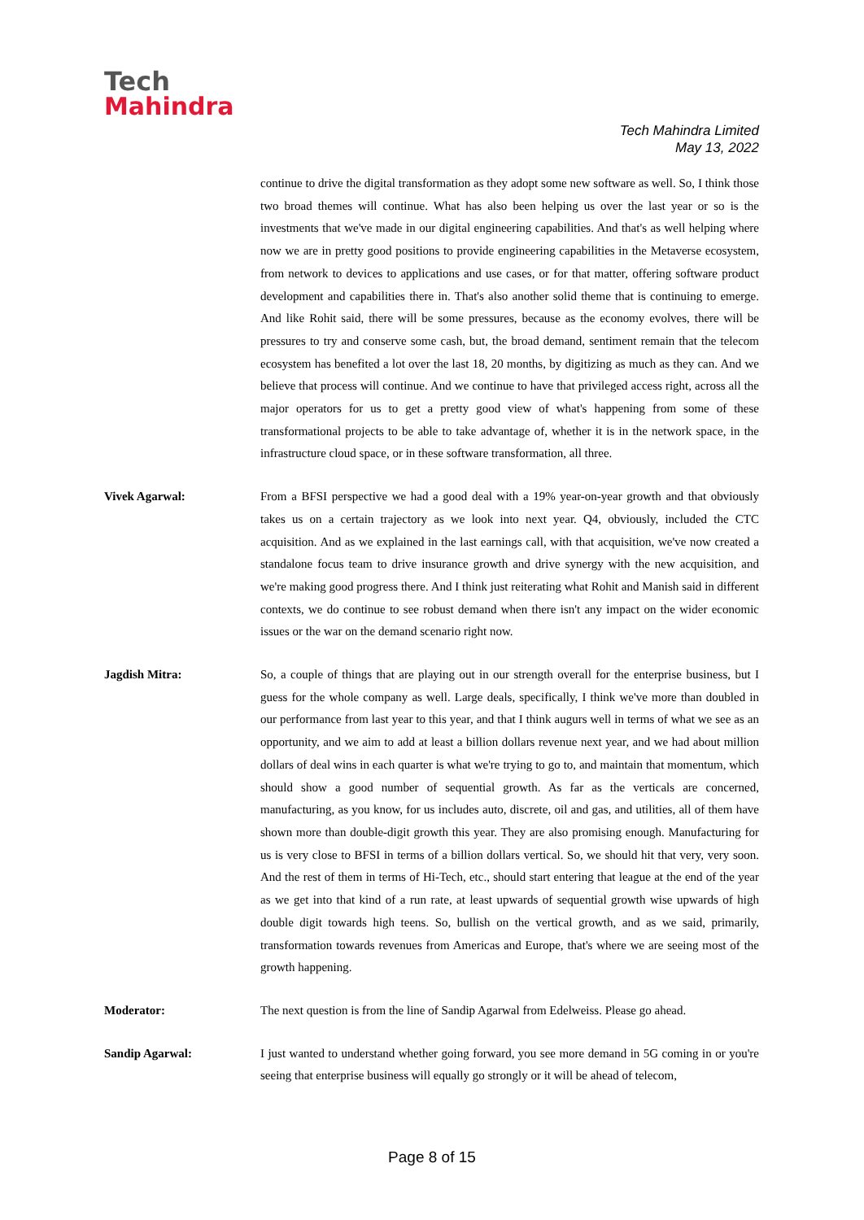Tech
Mahindra
Tech Mahindra Limited
May 13, 2022
continue to drive the digital transformation as they adopt some new software as well. So, I think those two broad themes will continue. What has also been helping us over the last year or so is the investments that we've made in our digital engineering capabilities. And that's as well helping where now we are in pretty good positions to provide engineering capabilities in the Metaverse ecosystem, from network to devices to applications and use cases, or for that matter, offering software product development and capabilities there in. That's also another solid theme that is continuing to emerge. And like Rohit said, there will be some pressures, because as the economy evolves, there will be pressures to try and conserve some cash, but, the broad demand, sentiment remain that the telecom ecosystem has benefited a lot over the last 18, 20 months, by digitizing as much as they can. And we believe that process will continue. And we continue to have that privileged access right, across all the major operators for us to get a pretty good view of what's happening from some of these transformational projects to be able to take advantage of, whether it is in the network space, in the infrastructure cloud space, or in these software transformation, all three.
Vivek Agarwal: From a BFSI perspective we had a good deal with a 19% year-on-year growth and that obviously takes us on a certain trajectory as we look into next year. Q4, obviously, included the CTC acquisition. And as we explained in the last earnings call, with that acquisition, we've now created a standalone focus team to drive insurance growth and drive synergy with the new acquisition, and we're making good progress there. And I think just reiterating what Rohit and Manish said in different contexts, we do continue to see robust demand when there isn't any impact on the wider economic issues or the war on the demand scenario right now.
Jagdish Mitra: So, a couple of things that are playing out in our strength overall for the enterprise business, but I guess for the whole company as well. Large deals, specifically, I think we've more than doubled in our performance from last year to this year, and that I think augurs well in terms of what we see as an opportunity, and we aim to add at least a billion dollars revenue next year, and we had about million dollars of deal wins in each quarter is what we're trying to go to, and maintain that momentum, which should show a good number of sequential growth. As far as the verticals are concerned, manufacturing, as you know, for us includes auto, discrete, oil and gas, and utilities, all of them have shown more than double-digit growth this year. They are also promising enough. Manufacturing for us is very close to BFSI in terms of a billion dollars vertical. So, we should hit that very, very soon. And the rest of them in terms of Hi-Tech, etc., should start entering that league at the end of the year as we get into that kind of a run rate, at least upwards of sequential growth wise upwards of high double digit towards high teens. So, bullish on the vertical growth, and as we said, primarily, transformation towards revenues from Americas and Europe, that's where we are seeing most of the growth happening.
Moderator: The next question is from the line of Sandip Agarwal from Edelweiss. Please go ahead.
Sandip Agarwal: I just wanted to understand whether going forward, you see more demand in 5G coming in or you're seeing that enterprise business will equally go strongly or it will be ahead of telecom,
Page 8 of 15